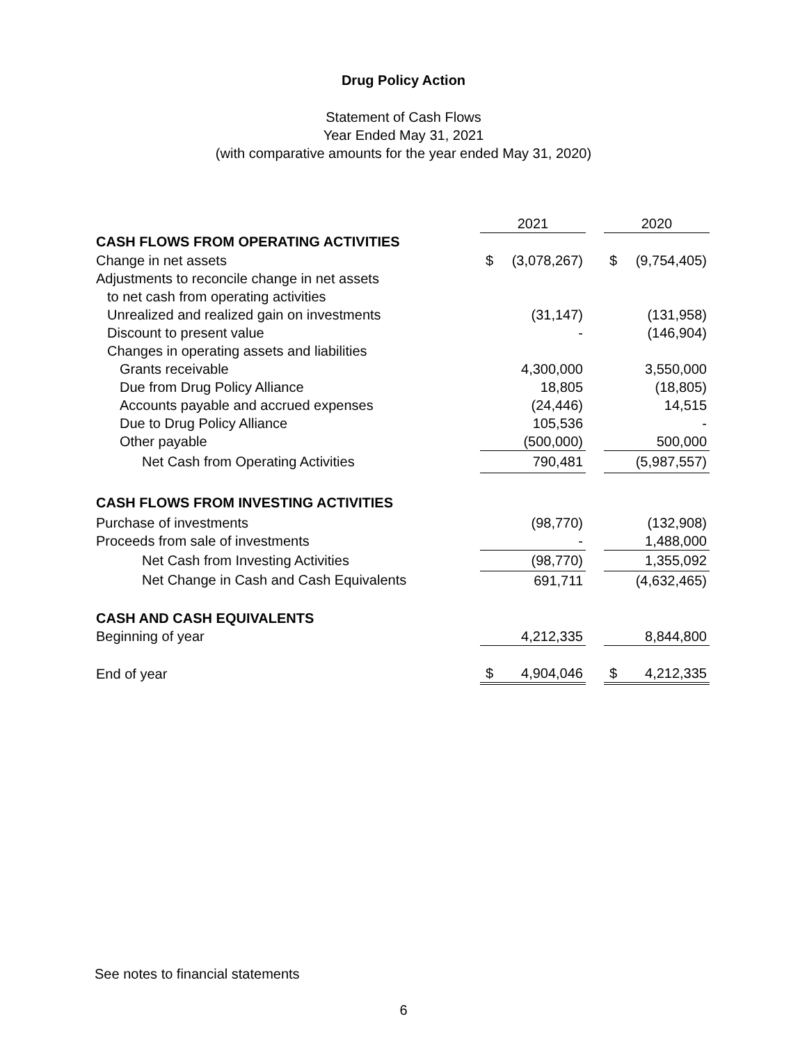Drug Policy Action
Statement of Cash Flows
Year Ended May 31, 2021
(with comparative amounts for the year ended May 31, 2020)
| | 2021 | | | 2020 | |
| CASH FLOWS FROM OPERATING ACTIVITIES | | | | | |
| Change in net assets | $ | (3,078,267) | | $ | (9,754,405) |
| Adjustments to reconcile change in net assets | | | | | |
| to net cash from operating activities | | | | | |
| Unrealized and realized gain on investments | | (31,147) | | | (131,958) |
| Discount to present value | | - | | | (146,904) |
| Changes in operating assets and liabilities | | | | | |
| Grants receivable | | 4,300,000 | | | 3,550,000 |
| Due from Drug Policy Alliance | | 18,805 | | | (18,805) |
| Accounts payable and accrued expenses | | (24,446) | | | 14,515 |
| Due to Drug Policy Alliance | | 105,536 | | | - |
| Other payable | | (500,000) | | | 500,000 |
| Net Cash from Operating Activities | | 790,481 | | | (5,987,557) |
| CASH FLOWS FROM INVESTING ACTIVITIES | | | | | |
| Purchase of investments | | (98,770) | | | (132,908) |
| Proceeds from sale of investments | | - | | | 1,488,000 |
| Net Cash from Investing Activities | | (98,770) | | | 1,355,092 |
| Net Change in Cash and Cash Equivalents | | 691,711 | | | (4,632,465) |
| CASH AND CASH EQUIVALENTS | | | | | |
| Beginning of year | | 4,212,335 | | | 8,844,800 |
| End of year | $ | 4,904,046 | | $ | 4,212,335 |
See notes to financial statements
6